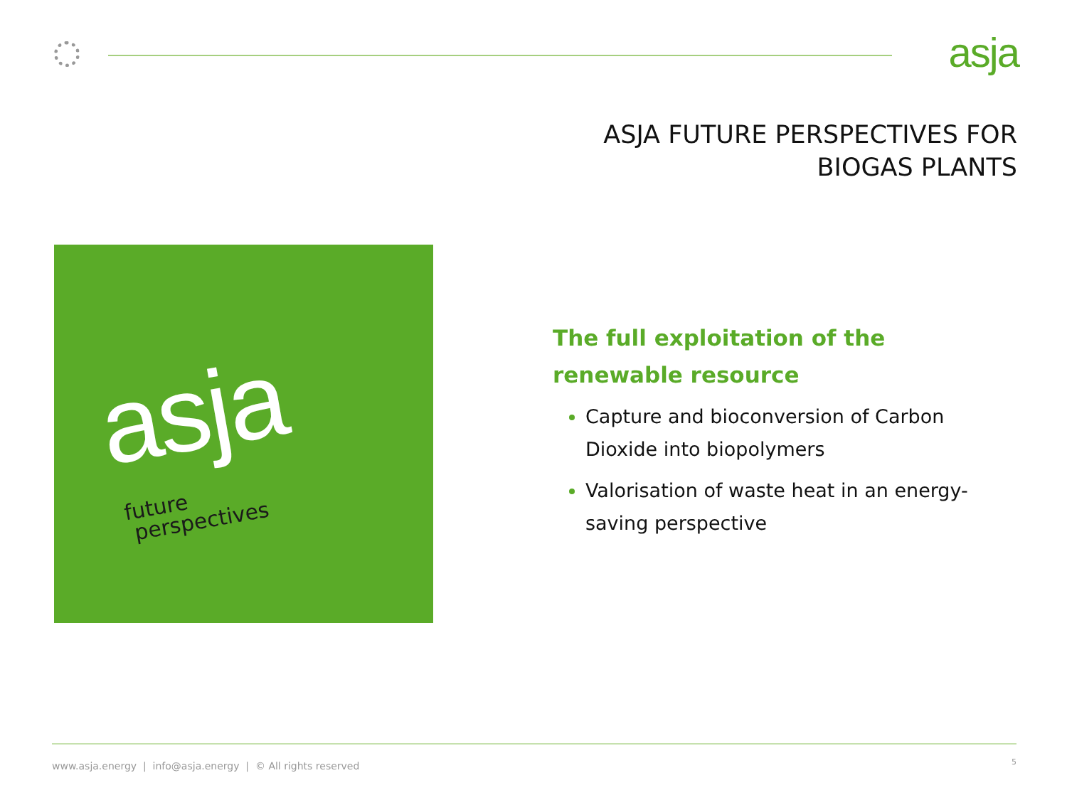asja
ASJA FUTURE PERSPECTIVES FOR
BIOGAS PLANTS
asja
future
perspectives
The full exploitation of the renewable resource
Capture and bioconversion of Carbon Dioxide into biopolymers
Valorisation of waste heat in an energy-saving perspective
www.asja.energy | info@asja.energy | © All rights reserved
5